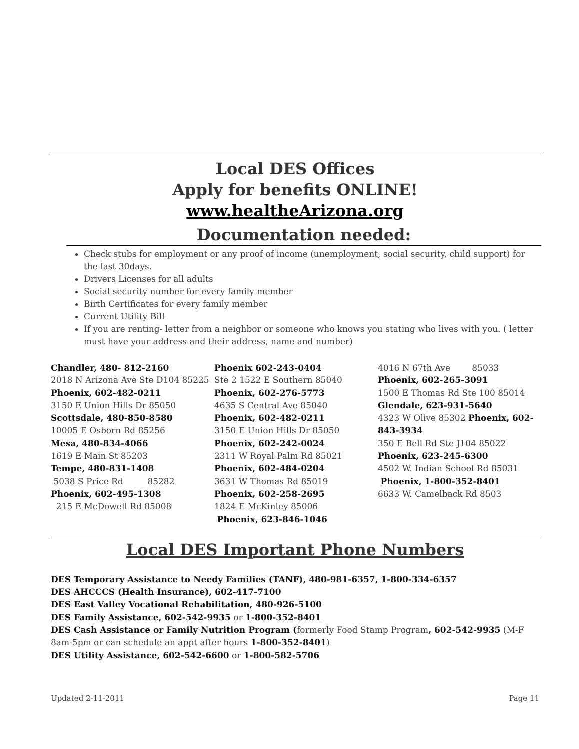Local DES Offices
Apply for benefits ONLINE!
www.healtheArizona.org
Documentation needed:
Check stubs for employment or any proof of income (unemployment, social security, child support) for the last 30days.
Drivers Licenses for all adults
Social security number for every family member
Birth Certificates for every family member
Current Utility Bill
If you are renting- letter from a neighbor or someone who knows you stating who lives with you. ( letter must have your address and their address, name and number)
Chandler, 480- 812-2160
2018 N Arizona Ave Ste D104 85225
Phoenix, 602-482-0211
3150 E Union Hills Dr 85050
Scottsdale, 480-850-8580
10005 E Osborn Rd 85256
Mesa, 480-834-4066
1619 E Main St 85203
Tempe, 480-831-1408
5038 S Price Rd 85282
Phoenix, 602-495-1308
215 E McDowell Rd 85008
Phoenix 602-243-0404
Ste 2 1522 E Southern 85040
Phoenix, 602-276-5773
4635 S Central Ave 85040
Phoenix, 602-482-0211
3150 E Union Hills Dr 85050
Phoenix, 602-242-0024
2311 W Royal Palm Rd 85021
Phoenix, 602-484-0204
3631 W Thomas Rd 85019
Phoenix, 602-258-2695
1824 E McKinley 85006
Phoenix, 623-846-1046
4016 N 67th Ave 85033
Phoenix, 602-265-3091
1500 E Thomas Rd Ste 100 85014
Glendale, 623-931-5640
4323 W Olive 85302 Phoenix, 602-843-3934
350 E Bell Rd Ste J104 85022
Phoenix, 623-245-6300
4502 W. Indian School Rd 85031
Phoenix, 1-800-352-8401
6633 W. Camelback Rd 8503
Local DES Important Phone Numbers
DES Temporary Assistance to Needy Families (TANF), 480-981-6357, 1-800-334-6357
DES AHCCCS (Health Insurance), 602-417-7100
DES East Valley Vocational Rehabilitation, 480-926-5100
DES Family Assistance, 602-542-9935 or 1-800-352-8401
DES Cash Assistance or Family Nutrition Program (formerly Food Stamp Program, 602-542-9935 (M-F 8am-5pm or can schedule an appt after hours 1-800-352-8401)
DES Utility Assistance, 602-542-6600 or 1-800-582-5706
Updated 2-11-2011 Page 11